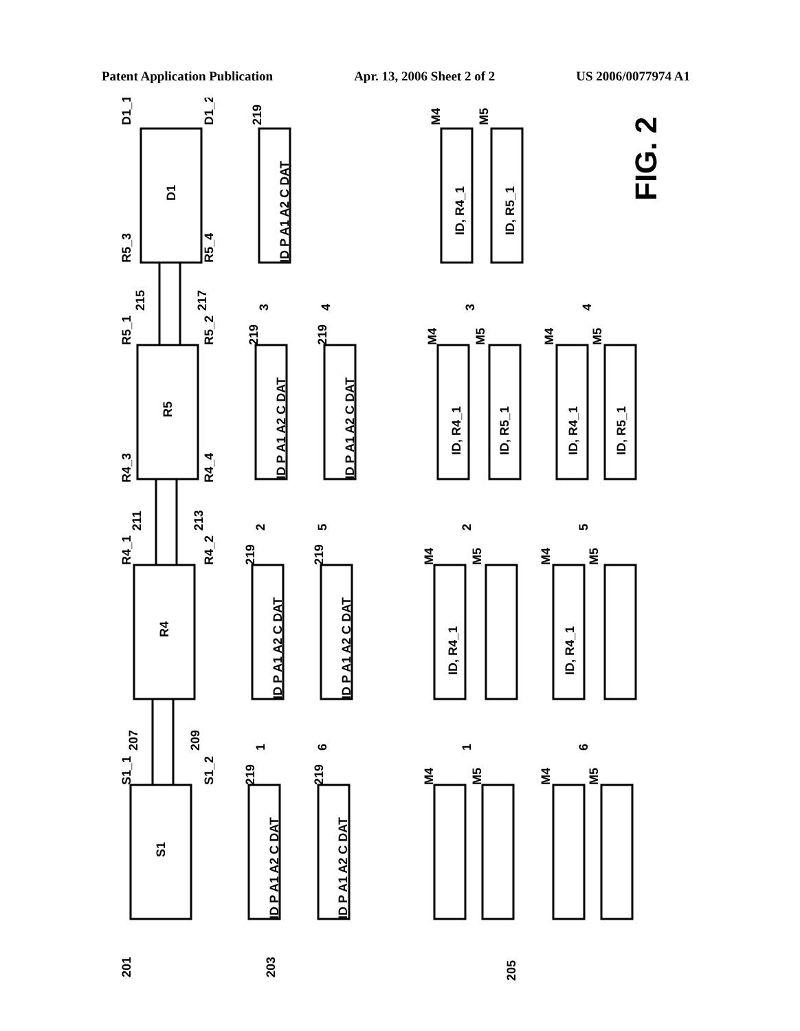Patent Application Publication Apr. 13, 2006 Sheet 2 of 2 US 2006/0077974 A1
S1
R4
R5
D1
ID P A1 A2 C DAT
ID P A1 A2 C DAT
ID P A1 A2 C DAT
ID P A1 A2 C DAT
ID P A1 A2 C DAT
ID P A1 A2 C DAT
ID P A1 A2 C DAT
ID, R4_1
ID, R4_1
ID, R4_1
ID, R5_1
ID, R4_1
ID, R5_1
ID, R4_1
ID, R5_1
S1_1
S1_2
R4_1
R4_2
R4_3
R4_4
R5_1
R5_2
R5_3
R5_4
D1_1
D1_2
207
209
211
213
215
217
219
219
219
219
219
219
219
M4
M5
M4
M5
M4
M5
M4
M5
M4
M5
M4
M5
M4
M5
1
2
3
6
5
4
1
2
3
6
5
4
201
203
205
FIG. 2